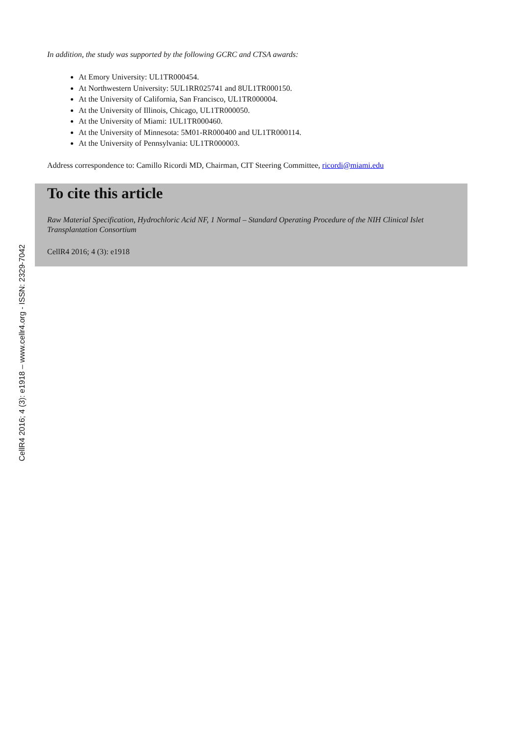CellR4 2016; 4 (3): e1918 – www.cellr4.org - ISSN: 2329-7042
In addition, the study was supported by the following GCRC and CTSA awards:
At Emory University: UL1TR000454.
At Northwestern University: 5UL1RR025741 and 8UL1TR000150.
At the University of California, San Francisco, UL1TR000004.
At the University of Illinois, Chicago, UL1TR000050.
At the University of Miami: 1UL1TR000460.
At the University of Minnesota: 5M01-RR000400 and UL1TR000114.
At the University of Pennsylvania: UL1TR000003.
Address correspondence to: Camillo Ricordi MD, Chairman, CIT Steering Committee, ricordi@miami.edu
To cite this article
Raw Material Specification, Hydrochloric Acid NF, 1 Normal – Standard Operating Procedure of the NIH Clinical Islet Transplantation Consortium
CellR4 2016; 4 (3): e1918